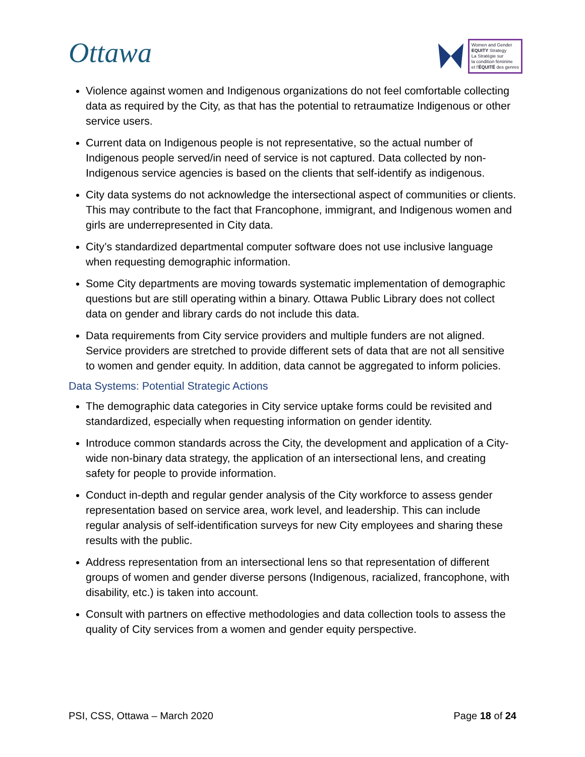Ottawa
Women and Gender
EQUITY Strategy
La Stratégie sur
la condition féminine
et l'ÉQUITÉ des genres
Violence against women and Indigenous organizations do not feel comfortable collecting data as required by the City, as that has the potential to retraumatize Indigenous or other service users.
Current data on Indigenous people is not representative, so the actual number of Indigenous people served/in need of service is not captured. Data collected by non-Indigenous service agencies is based on the clients that self-identify as indigenous.
City data systems do not acknowledge the intersectional aspect of communities or clients. This may contribute to the fact that Francophone, immigrant, and Indigenous women and girls are underrepresented in City data.
City’s standardized departmental computer software does not use inclusive language when requesting demographic information.
Some City departments are moving towards systematic implementation of demographic questions but are still operating within a binary. Ottawa Public Library does not collect data on gender and library cards do not include this data.
Data requirements from City service providers and multiple funders are not aligned. Service providers are stretched to provide different sets of data that are not all sensitive to women and gender equity. In addition, data cannot be aggregated to inform policies.
Data Systems: Potential Strategic Actions
The demographic data categories in City service uptake forms could be revisited and standardized, especially when requesting information on gender identity.
Introduce common standards across the City, the development and application of a City-wide non-binary data strategy, the application of an intersectional lens, and creating safety for people to provide information.
Conduct in-depth and regular gender analysis of the City workforce to assess gender representation based on service area, work level, and leadership. This can include regular analysis of self-identification surveys for new City employees and sharing these results with the public.
Address representation from an intersectional lens so that representation of different groups of women and gender diverse persons (Indigenous, racialized, francophone, with disability, etc.) is taken into account.
Consult with partners on effective methodologies and data collection tools to assess the quality of City services from a women and gender equity perspective.
PSI, CSS, Ottawa – March 2020 Page 18 of 24